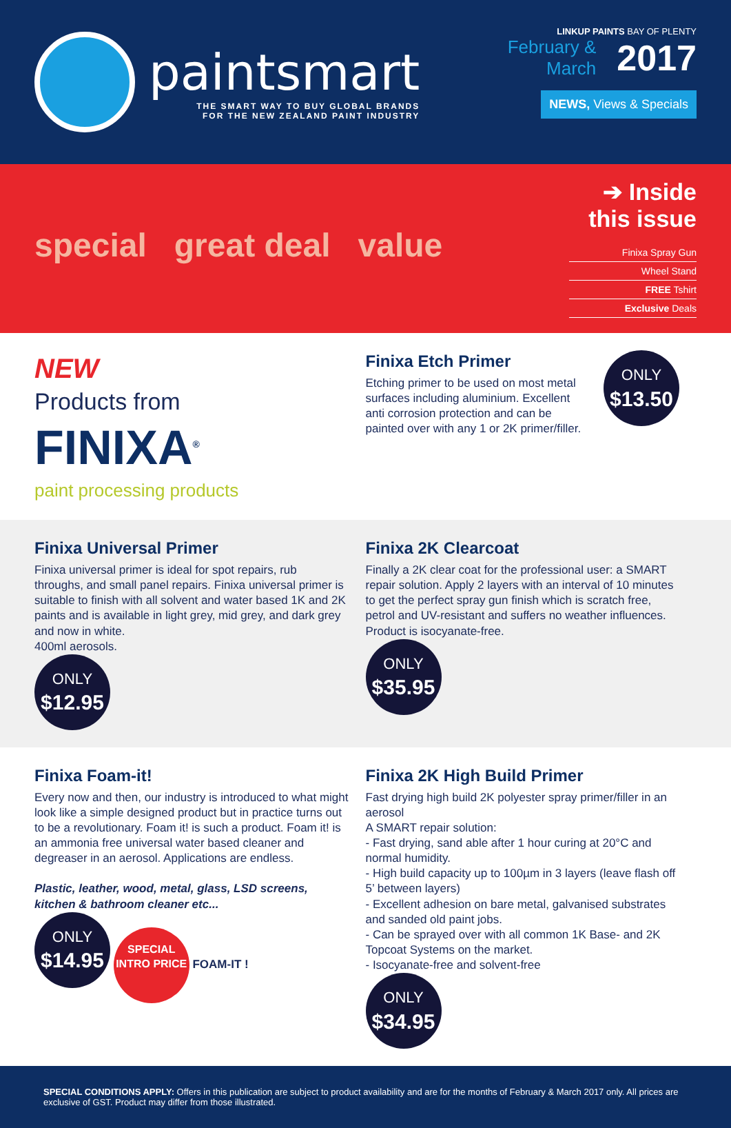paintsmart
THE SMART WAY TO BUY GLOBAL BRANDS
FOR THE NEW ZEALAND PAINT INDUSTRY
LINKUP PAINTS BAY OF PLENTY
February &
March 2017
NEWS, Views & Specials
special great deal value
➔ Inside this issue
Finixa Spray Gun
Wheel Stand
FREE Tshirt
Exclusive Deals
NEW
Products from
FINIXA<sup>®</sup>
paint processing products
Finixa Etch Primer
Etching primer to be used on most metal surfaces including aluminium. Excellent anti corrosion protection and can be painted over with any 1 or 2K primer/filler.
ONLY $13.50
Finixa Universal Primer
Finixa universal primer is ideal for spot repairs, rub throughs, and small panel repairs. Finixa universal primer is suitable to finish with all solvent and water based 1K and 2K paints and is available in light grey, mid grey, and dark grey and now in white.
400ml aerosols.
ONLY $12.95
Finixa 2K Clearcoat
Finally a 2K clear coat for the professional user: a SMART repair solution. Apply 2 layers with an interval of 10 minutes to get the perfect spray gun finish which is scratch free, petrol and UV-resistant and suffers no weather influences. Product is isocyanate-free.
ONLY $35.95
Finixa Foam-it!
Every now and then, our industry is introduced to what might look like a simple designed product but in practice turns out to be a revolutionary. Foam it! is such a product. Foam it! is an ammonia free universal water based cleaner and degreaser in an aerosol. Applications are endless.
Plastic, leather, wood, metal, glass, LSD screens, kitchen & bathroom cleaner etc...
ONLY $14.95
SPECIAL INTRO PRICE
FOAM-IT !
Finixa 2K High Build Primer
Fast drying high build 2K polyester spray primer/filler in an aerosol
A SMART repair solution:
- Fast drying, sand able after 1 hour curing at 20°C and normal humidity.
- High build capacity up to 100µm in 3 layers (leave flash off 5’ between layers)
- Excellent adhesion on bare metal, galvanised substrates and sanded old paint jobs.
- Can be sprayed over with all common 1K Base- and 2K Topcoat Systems on the market.
- Isocyanate-free and solvent-free
ONLY $34.95
SPECIAL CONDITIONS APPLY: Offers in this publication are subject to product availability and are for the months of February & March 2017 only. All prices are exclusive of GST. Product may differ from those illustrated.